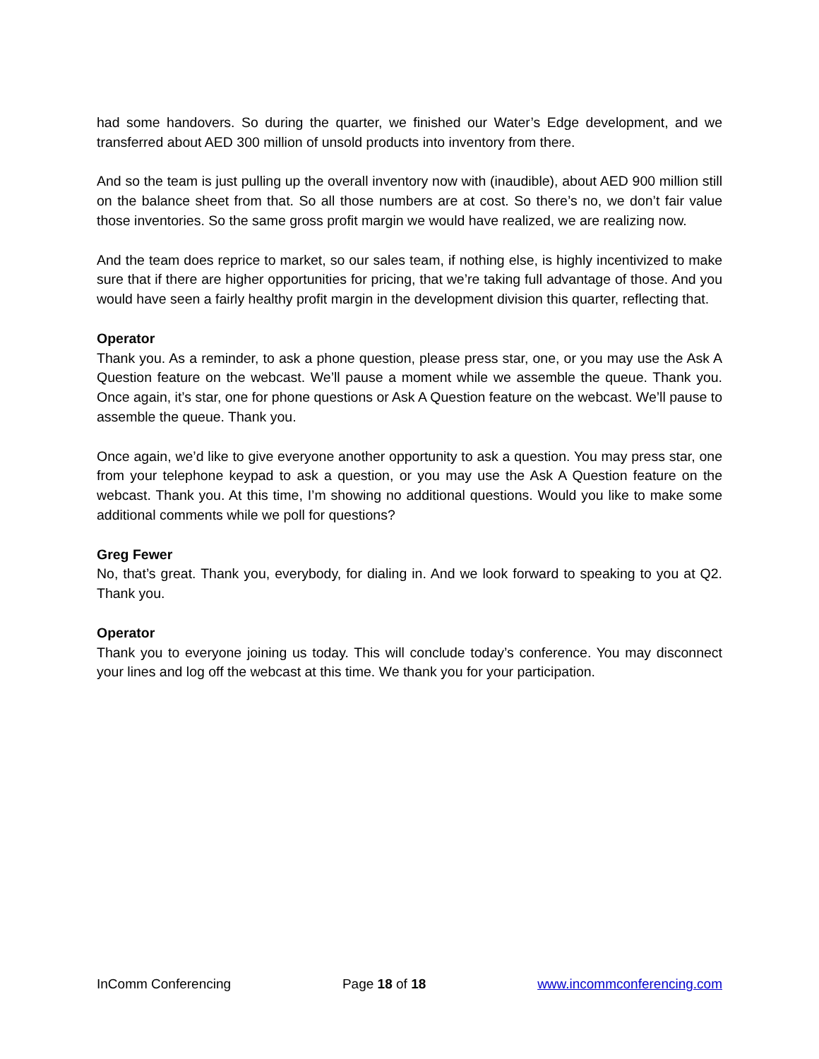had some handovers. So during the quarter, we finished our Water’s Edge development, and we transferred about AED 300 million of unsold products into inventory from there.
And so the team is just pulling up the overall inventory now with (inaudible), about AED 900 million still on the balance sheet from that. So all those numbers are at cost. So there’s no, we don’t fair value those inventories. So the same gross profit margin we would have realized, we are realizing now.
And the team does reprice to market, so our sales team, if nothing else, is highly incentivized to make sure that if there are higher opportunities for pricing, that we’re taking full advantage of those. And you would have seen a fairly healthy profit margin in the development division this quarter, reflecting that.
Operator
Thank you. As a reminder, to ask a phone question, please press star, one, or you may use the Ask A Question feature on the webcast. We’ll pause a moment while we assemble the queue. Thank you. Once again, it’s star, one for phone questions or Ask A Question feature on the webcast. We’ll pause to assemble the queue. Thank you.
Once again, we’d like to give everyone another opportunity to ask a question. You may press star, one from your telephone keypad to ask a question, or you may use the Ask A Question feature on the webcast. Thank you. At this time, I’m showing no additional questions. Would you like to make some additional comments while we poll for questions?
Greg Fewer
No, that’s great. Thank you, everybody, for dialing in. And we look forward to speaking to you at Q2. Thank you.
Operator
Thank you to everyone joining us today. This will conclude today’s conference. You may disconnect your lines and log off the webcast at this time. We thank you for your participation.
InComm Conferencing Page 18 of 18 www.incommconferencing.com